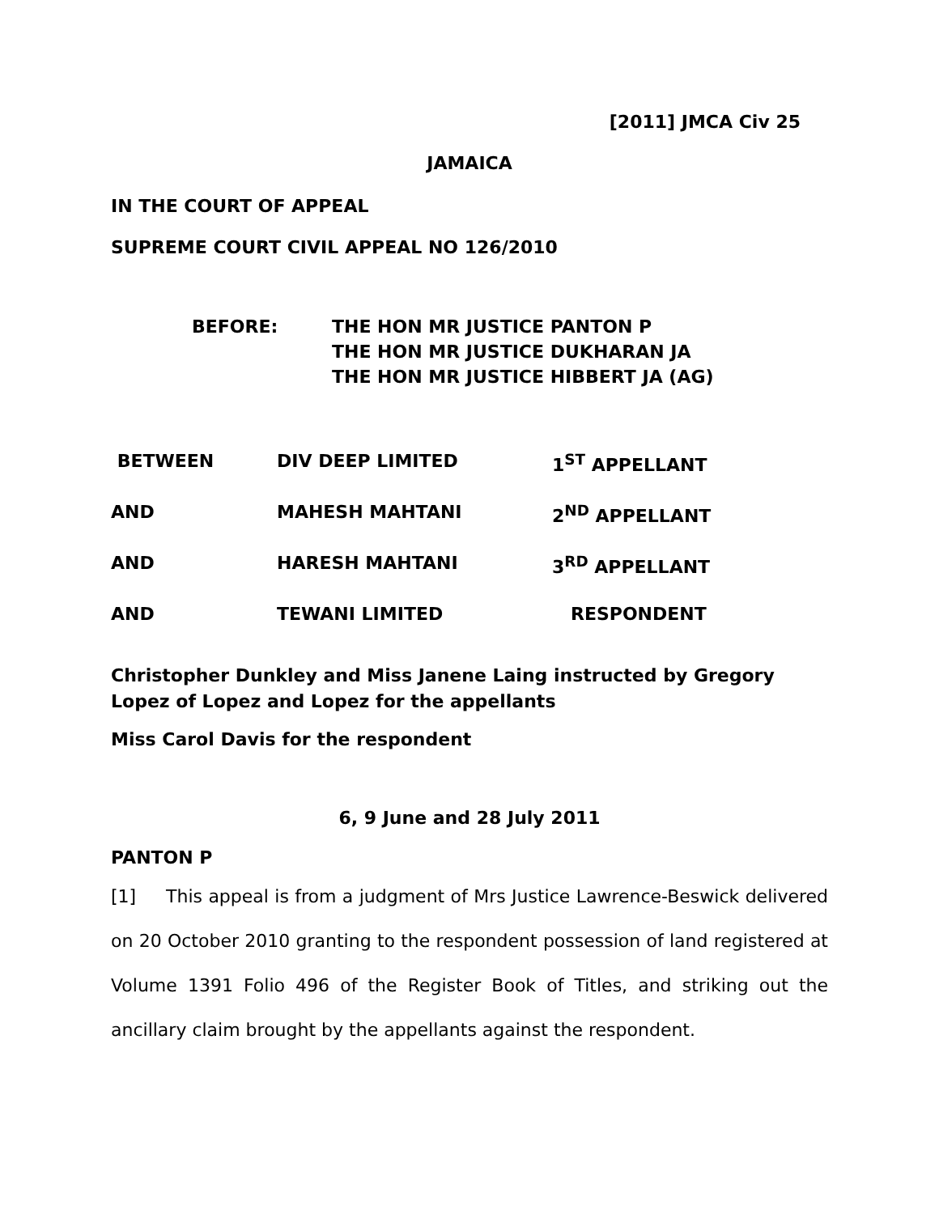[2011] JMCA Civ 25
JAMAICA
IN THE COURT OF APPEAL
SUPREME COURT CIVIL APPEAL NO 126/2010
BEFORE: THE HON MR JUSTICE PANTON P
THE HON MR JUSTICE DUKHARAN JA
THE HON MR JUSTICE HIBBERT JA (AG)
| BETWEEN | DIV DEEP LIMITED | 1<sup>ST</sup> APPELLANT |
| AND | MAHESH MAHTANI | 2<sup>ND</sup> APPELLANT |
| AND | HARESH MAHTANI | 3<sup>RD</sup> APPELLANT |
| AND | TEWANI LIMITED | RESPONDENT |
Christopher Dunkley and Miss Janene Laing instructed by Gregory Lopez of Lopez and Lopez for the appellants
Miss Carol Davis for the respondent
6, 9 June and 28 July 2011
PANTON P
[1] This appeal is from a judgment of Mrs Justice Lawrence-Beswick delivered on 20 October 2010 granting to the respondent possession of land registered at Volume 1391 Folio 496 of the Register Book of Titles, and striking out the ancillary claim brought by the appellants against the respondent.